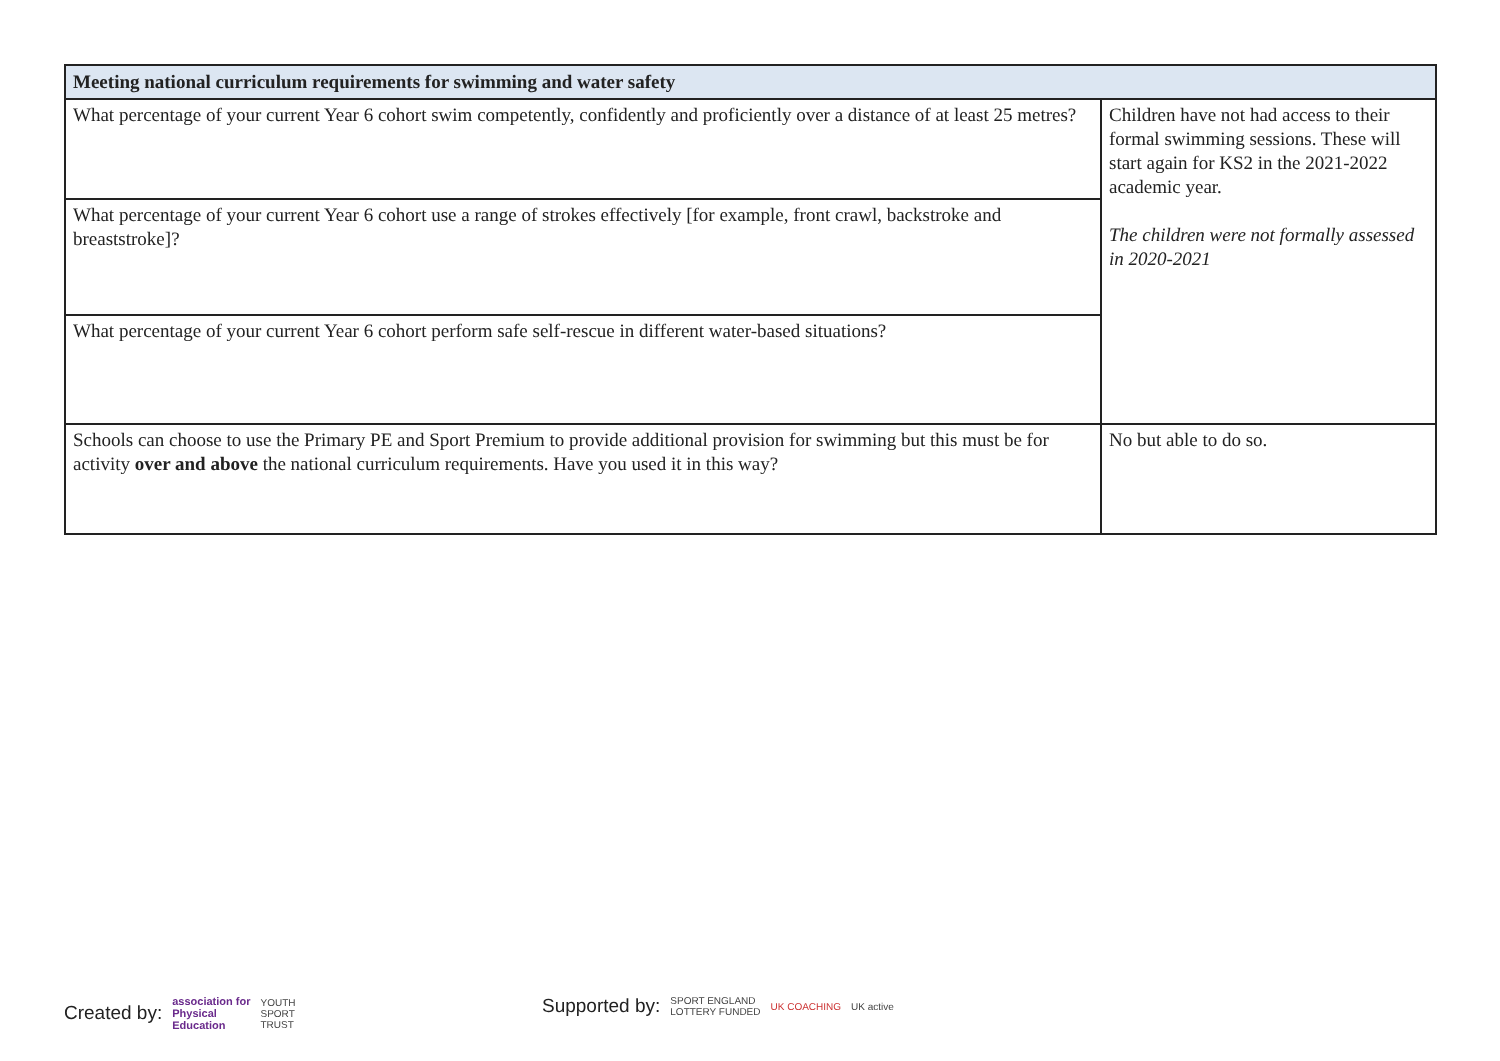| Meeting national curriculum requirements for swimming and water safety | |
| --- | --- |
| What percentage of your current Year 6 cohort swim competently, confidently and proficiently over a distance of at least 25 metres? | Children have not had access to their formal swimming sessions. These will start again for KS2 in the 2021-2022 academic year. The children were not formally assessed in 2020-2021 |
| What percentage of your current Year 6 cohort use a range of strokes effectively [for example, front crawl, backstroke and breaststroke]? | |
| What percentage of your current Year 6 cohort perform safe self-rescue in different water-based situations? | |
| Schools can choose to use the Primary PE and Sport Premium to provide additional provision for swimming but this must be for activity over and above the national curriculum requirements. Have you used it in this way? | No but able to do so. |
Created by: association for
Physical
Education YOUTH
SPORT
TRUST
Supported by: SPORT ENGLAND
LOTTERY FUNDED UK COACHING UK active